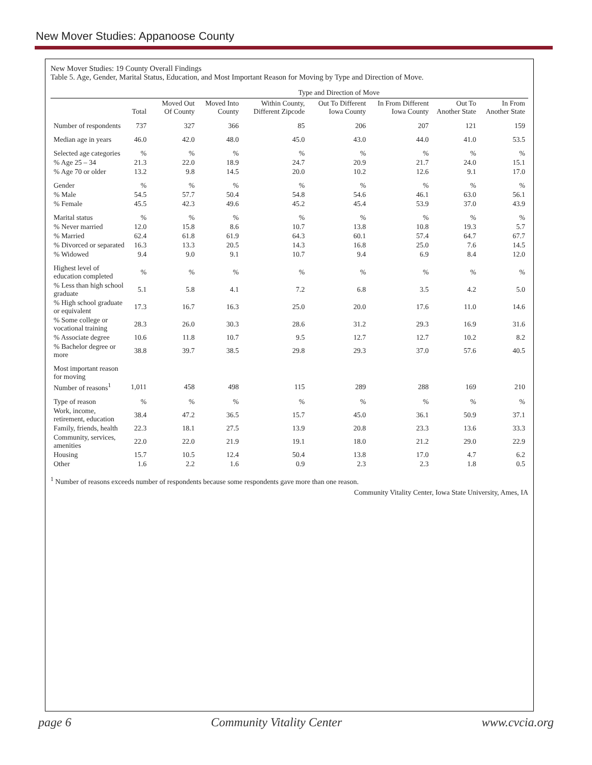New Mover Studies: Appanoose County
New Mover Studies: 19 County Overall Findings
Table 5. Age, Gender, Marital Status, Education, and Most Important Reason for Moving by Type and Direction of Move.
| | | Type and Direction of Move | | | | | | |
| --- | --- | --- | --- | --- | --- | --- | --- | --- |
| | Total | Moved Out Of County | Moved Into County | Within County, Different Zipcode | Out To Different Iowa County | In From Different Iowa County | Out To Another State | In From Another State |
| Number of respondents | 737 | 327 | 366 | 85 | 206 | 207 | 121 | 159 |
| Median age in years | 46.0 | 42.0 | 48.0 | 45.0 | 43.0 | 44.0 | 41.0 | 53.5 |
| Selected age categories | % | % | % | % | % | % | % | % |
| % Age 25 – 34 | 21.3 | 22.0 | 18.9 | 24.7 | 20.9 | 21.7 | 24.0 | 15.1 |
| % Age 70 or older | 13.2 | 9.8 | 14.5 | 20.0 | 10.2 | 12.6 | 9.1 | 17.0 |
| Gender | % | % | % | % | % | % | % | % |
| % Male | 54.5 | 57.7 | 50.4 | 54.8 | 54.6 | 46.1 | 63.0 | 56.1 |
| % Female | 45.5 | 42.3 | 49.6 | 45.2 | 45.4 | 53.9 | 37.0 | 43.9 |
| Marital status | % | % | % | % | % | % | % | % |
| % Never married | 12.0 | 15.8 | 8.6 | 10.7 | 13.8 | 10.8 | 19.3 | 5.7 |
| % Married | 62.4 | 61.8 | 61.9 | 64.3 | 60.1 | 57.4 | 64.7 | 67.7 |
| % Divorced or separated | 16.3 | 13.3 | 20.5 | 14.3 | 16.8 | 25.0 | 7.6 | 14.5 |
| % Widowed | 9.4 | 9.0 | 9.1 | 10.7 | 9.4 | 6.9 | 8.4 | 12.0 |
| Highest level of education completed | % | % | % | % | % | % | % | % |
| % Less than high school graduate | 5.1 | 5.8 | 4.1 | 7.2 | 6.8 | 3.5 | 4.2 | 5.0 |
| % High school graduate or equivalent | 17.3 | 16.7 | 16.3 | 25.0 | 20.0 | 17.6 | 11.0 | 14.6 |
| % Some college or vocational training | 28.3 | 26.0 | 30.3 | 28.6 | 31.2 | 29.3 | 16.9 | 31.6 |
| % Associate degree | 10.6 | 11.8 | 10.7 | 9.5 | 12.7 | 12.7 | 10.2 | 8.2 |
| % Bachelor degree or more | 38.8 | 39.7 | 38.5 | 29.8 | 29.3 | 37.0 | 57.6 | 40.5 |
| Most important reason for moving | | | | | | | | |
| Number of reasons<sup>1</sup> | 1,011 | 458 | 498 | 115 | 289 | 288 | 169 | 210 |
| Type of reason | % | % | % | % | % | % | % | % |
| Work, income, retirement, education | 38.4 | 47.2 | 36.5 | 15.7 | 45.0 | 36.1 | 50.9 | 37.1 |
| Family, friends, health | 22.3 | 18.1 | 27.5 | 13.9 | 20.8 | 23.3 | 13.6 | 33.3 |
| Community, services, amenities | 22.0 | 22.0 | 21.9 | 19.1 | 18.0 | 21.2 | 29.0 | 22.9 |
| Housing | 15.7 | 10.5 | 12.4 | 50.4 | 13.8 | 17.0 | 4.7 | 6.2 |
| Other | 1.6 | 2.2 | 1.6 | 0.9 | 2.3 | 2.3 | 1.8 | 0.5 |
<sup>1</sup> Number of reasons exceeds number of respondents because some respondents gave more than one reason.
Community Vitality Center, Iowa State University, Ames, IA
page 6 Community Vitality Center www.cvcia.org